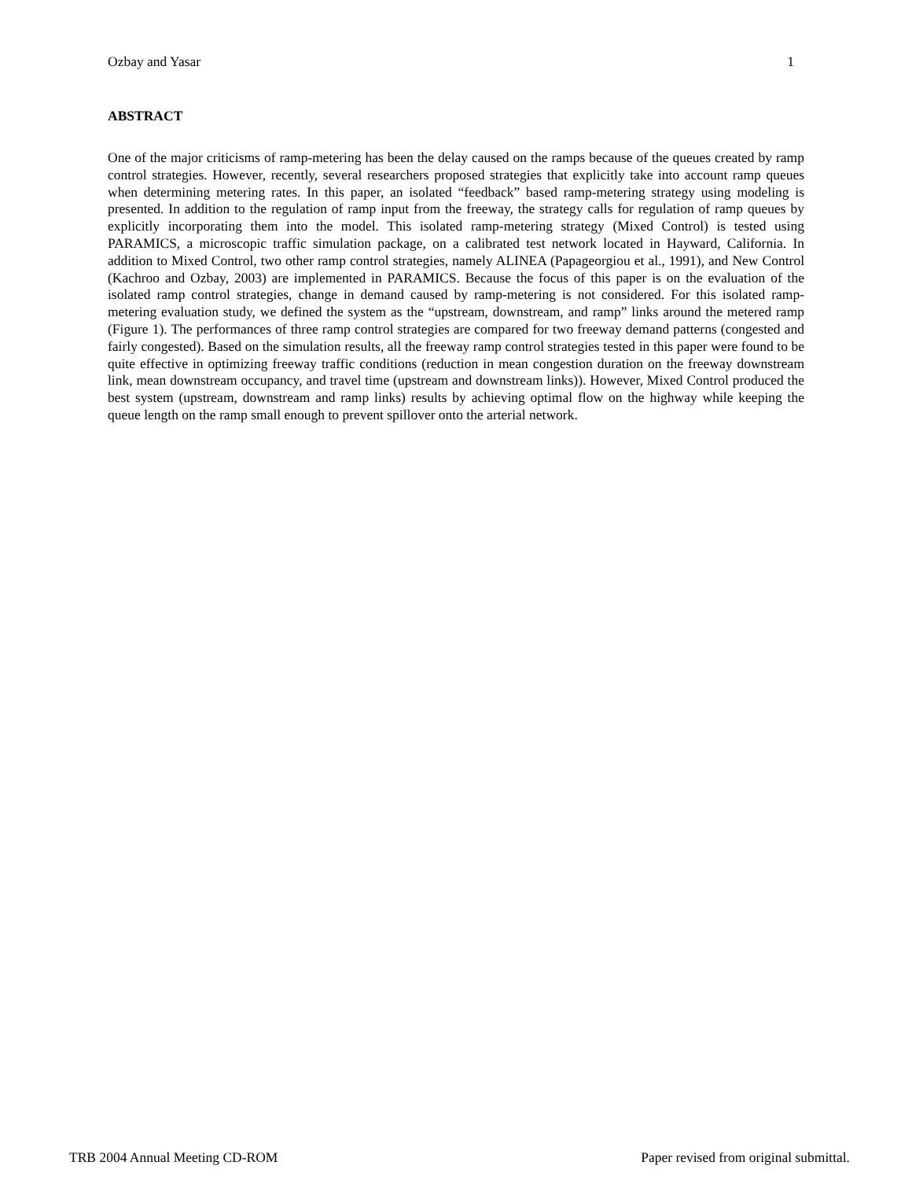Ozbay and Yasar 1
ABSTRACT
One of the major criticisms of ramp-metering has been the delay caused on the ramps because of the queues created by ramp control strategies. However, recently, several researchers proposed strategies that explicitly take into account ramp queues when determining metering rates. In this paper, an isolated “feedback” based ramp-metering strategy using modeling is presented. In addition to the regulation of ramp input from the freeway, the strategy calls for regulation of ramp queues by explicitly incorporating them into the model. This isolated ramp-metering strategy (Mixed Control) is tested using PARAMICS, a microscopic traffic simulation package, on a calibrated test network located in Hayward, California. In addition to Mixed Control, two other ramp control strategies, namely ALINEA (Papageorgiou et al., 1991), and New Control (Kachroo and Ozbay, 2003) are implemented in PARAMICS. Because the focus of this paper is on the evaluation of the isolated ramp control strategies, change in demand caused by ramp-metering is not considered. For this isolated ramp-metering evaluation study, we defined the system as the “upstream, downstream, and ramp” links around the metered ramp (Figure 1). The performances of three ramp control strategies are compared for two freeway demand patterns (congested and fairly congested). Based on the simulation results, all the freeway ramp control strategies tested in this paper were found to be quite effective in optimizing freeway traffic conditions (reduction in mean congestion duration on the freeway downstream link, mean downstream occupancy, and travel time (upstream and downstream links)). However, Mixed Control produced the best system (upstream, downstream and ramp links) results by achieving optimal flow on the highway while keeping the queue length on the ramp small enough to prevent spillover onto the arterial network.
TRB 2004 Annual Meeting CD-ROM Paper revised from original submittal.